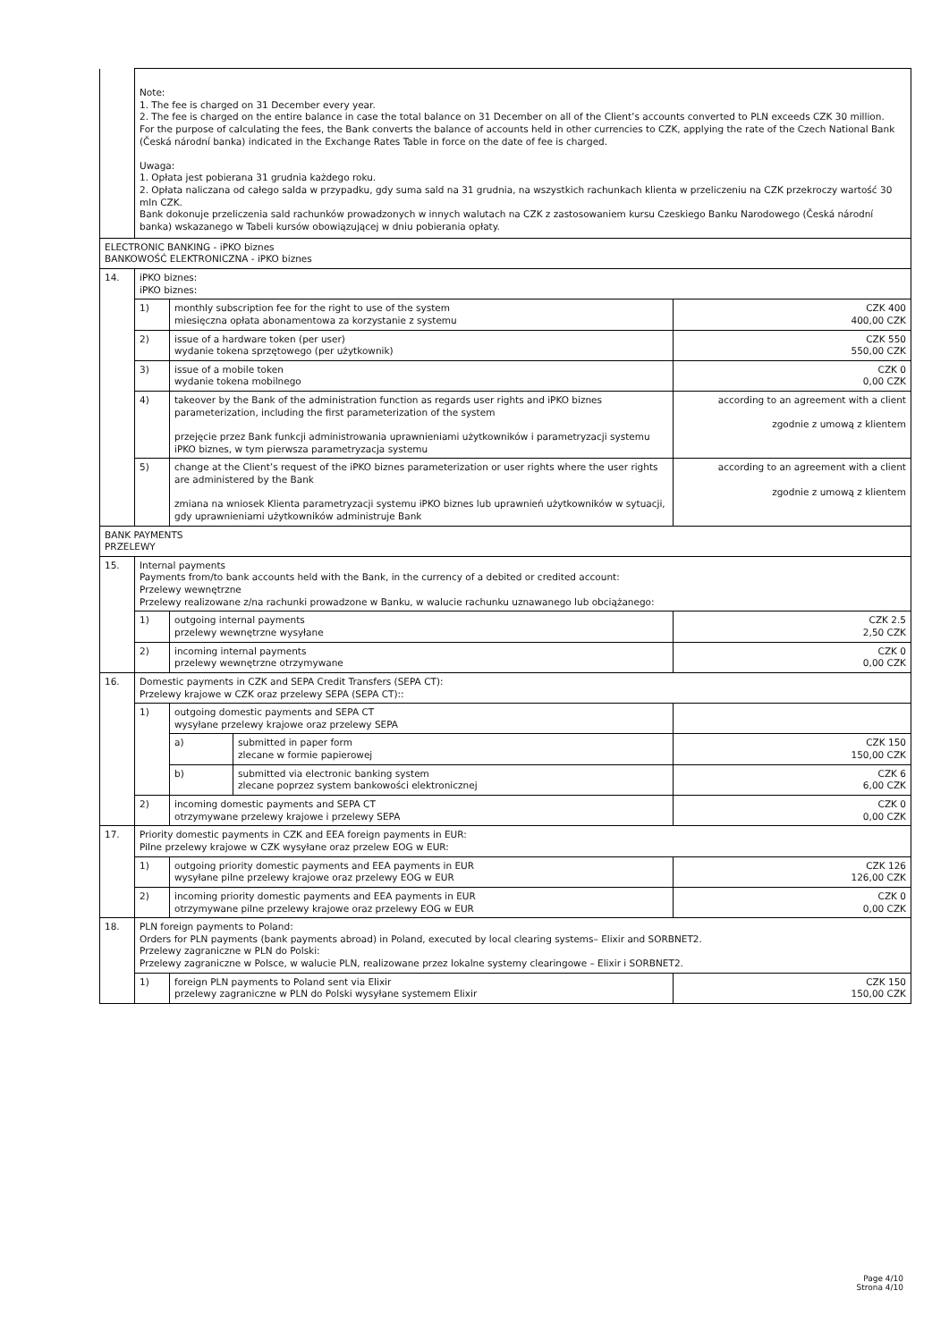| | Note: 1. The fee is charged on 31 December every year. 2. The fee is charged on the entire balance in case the total balance on 31 December on all of the Client’s accounts converted to PLN exceeds CZK 30 million. For the purpose of calculating the fees, the Bank converts the balance of accounts held in other currencies to CZK, applying the rate of the Czech National Bank (Česká národní banka) indicated in the Exchange Rates Table in force on the date of fee is charged. Uwaga: 1. Opłata jest pobierana 31 grudnia każdego roku. 2. Opłata naliczana od całego salda w przypadku, gdy suma sald na 31 grudnia, na wszystkich rachunkach klienta w przeliczeniu na CZK przekroczy wartość 30 mln CZK. Bank dokonuje przeliczenia sald rachunków prowadzonych w innych walutach na CZK z zastosowaniem kursu Czeskiego Banku Narodowego (Česká národní banka) wskazanego w Tabeli kursów obowiązującej w dniu pobierania opłaty. | | | |
| ELECTRONIC BANKING - iPKO biznes BANKOWOŚĆ ELEKTRONICZNA - iPKO biznes | | | | |
| 14. | iPKO biznes: iPKO biznes: | | | |
| | 1) | monthly subscription fee for the right to use of the system miesięczna opłata abonamentowa za korzystanie z systemu | | CZK 400 400,00 CZK |
| | 2) | issue of a hardware token (per user) wydanie tokena sprzętowego (per użytkownik) | | CZK 550 550,00 CZK |
| | 3) | issue of a mobile token wydanie tokena mobilnego | | CZK 0 0,00 CZK |
| | 4) | takeover by the Bank of the administration function as regards user rights and iPKO biznes parameterization, including the first parameterization of the system przejęcie przez Bank funkcji administrowania uprawnieniami użytkowników i parametryzacji systemu iPKO biznes, w tym pierwsza parametryzacja systemu | | according to an agreement with a client zgodnie z umową z klientem |
| | 5) | change at the Client’s request of the iPKO biznes parameterization or user rights where the user rights are administered by the Bank zmiana na wniosek Klienta parametryzacji systemu iPKO biznes lub uprawnień użytkowników w sytuacji, gdy uprawnieniami użytkowników administruje Bank | | according to an agreement with a client zgodnie z umową z klientem |
| BANK PAYMENTS PRZELEWY | | | | |
| 15. | Internal payments Payments from/to bank accounts held with the Bank, in the currency of a debited or credited account: Przelewy wewnętrzne Przelewy realizowane z/na rachunki prowadzone w Banku, w walucie rachunku uznawanego lub obciążanego: | | | |
| | 1) | outgoing internal payments przelewy wewnętrzne wysyłane | | CZK 2.5 2,50 CZK |
| | 2) | incoming internal payments przelewy wewnętrzne otrzymywane | | CZK 0 0,00 CZK |
| 16. | Domestic payments in CZK and SEPA Credit Transfers (SEPA CT): Przelewy krajowe w CZK oraz przelewy SEPA (SEPA CT):: | | | |
| | 1) | outgoing domestic payments and SEPA CT wysyłane przelewy krajowe oraz przelewy SEPA | | |
| | | a) | submitted in paper form zlecane w formie papierowej | CZK 150 150,00 CZK |
| | | b) | submitted via electronic banking system zlecane poprzez system bankowości elektronicznej | CZK 6 6,00 CZK |
| | 2) | incoming domestic payments and SEPA CT otrzymywane przelewy krajowe i przelewy SEPA | | CZK 0 0,00 CZK |
| 17. | Priority domestic payments in CZK and EEA foreign payments in EUR: Pilne przelewy krajowe w CZK wysyłane oraz przelew EOG w EUR: | | | |
| | 1) | outgoing priority domestic payments and EEA payments in EUR wysyłane pilne przelewy krajowe oraz przelewy EOG w EUR | | CZK 126 126,00 CZK |
| | 2) | incoming priority domestic payments and EEA payments in EUR otrzymywane pilne przelewy krajowe oraz przelewy EOG w EUR | | CZK 0 0,00 CZK |
| 18. | PLN foreign payments to Poland: Orders for PLN payments (bank payments abroad) in Poland, executed by local clearing systems– Elixir and SORBNET2. Przelewy zagraniczne w PLN do Polski: Przelewy zagraniczne w Polsce, w walucie PLN, realizowane przez lokalne systemy clearingowe – Elixir i SORBNET2. | | | |
| | 1) | foreign PLN payments to Poland sent via Elixir przelewy zagraniczne w PLN do Polski wysyłane systemem Elixir | | CZK 150 150,00 CZK |
Page 4/10
Strona 4/10